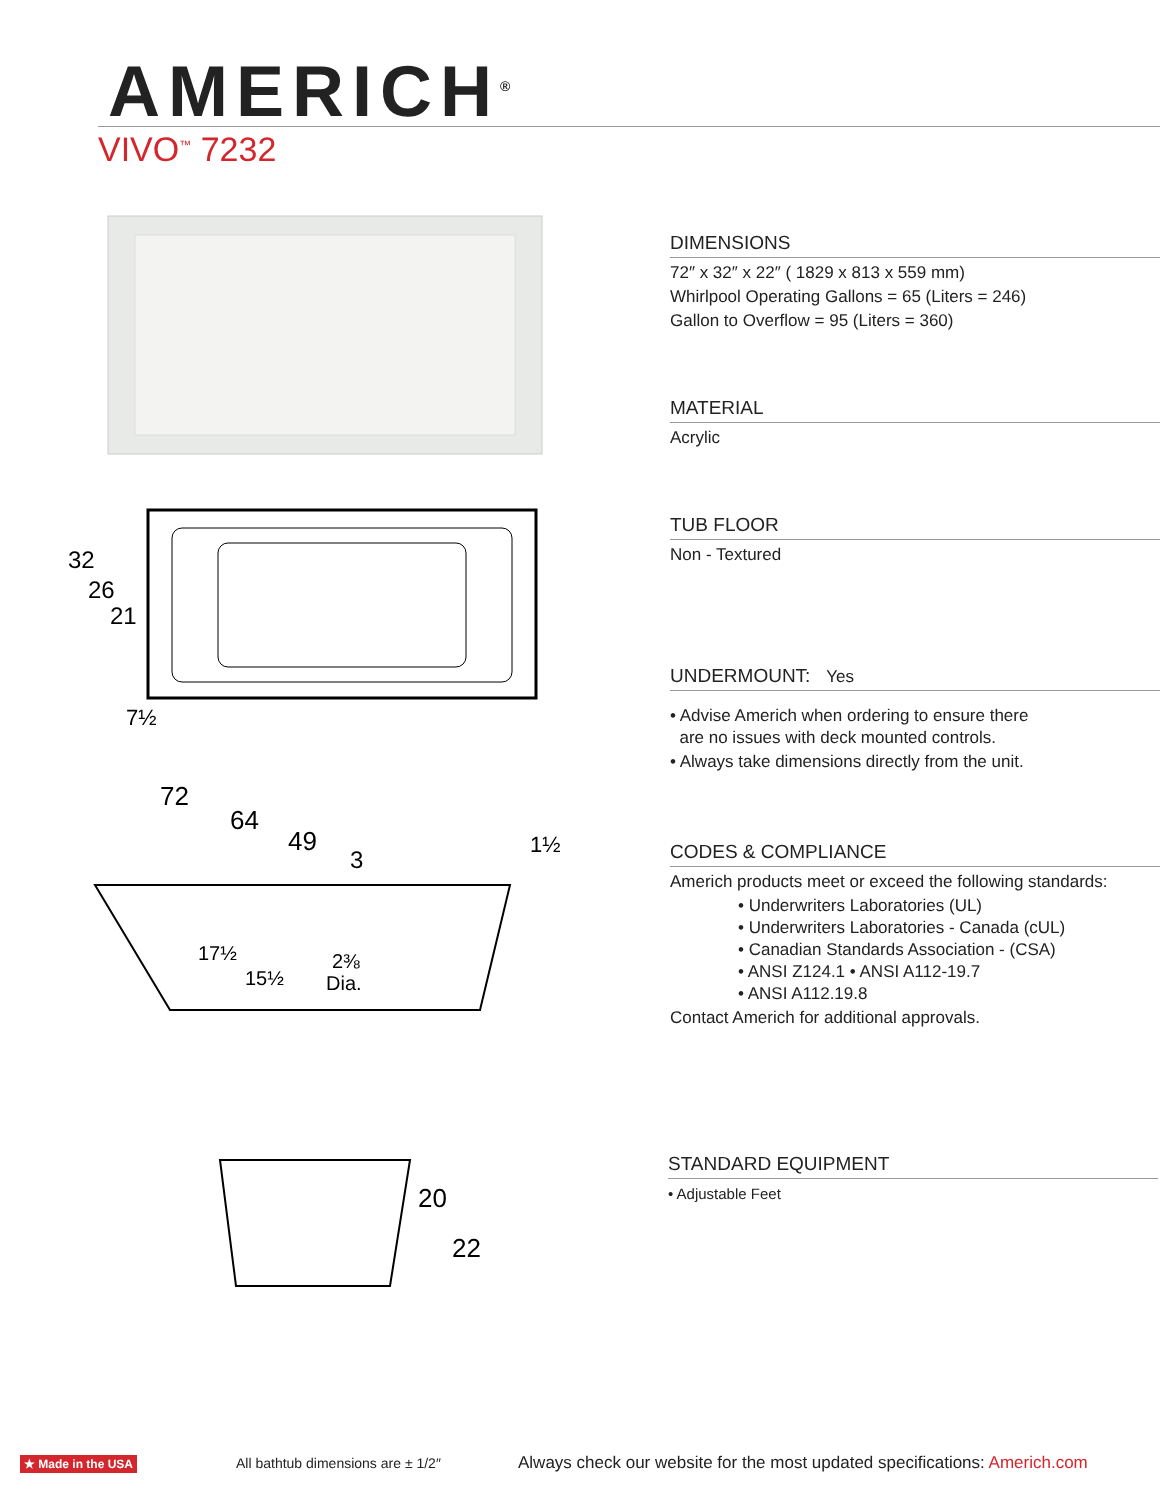AMERICH<sup>®</sup>
VIVO<sup>™</sup> 7232
32
26
21
7½
72
64
49
3
1½
17½
15½
2⅜
Dia.
20
22
DIMENSIONS
72″ x 32″ x 22″ ( 1829 x 813 x 559 mm)
Whirlpool Operating Gallons = 65 (Liters = 246)
Gallon to Overflow = 95 (Liters = 360)
MATERIAL
Acrylic
TUB FLOOR
Non - Textured
UNDERMOUNT: Yes
• Advise Americh when ordering to ensure there
are no issues with deck mounted controls.
• Always take dimensions directly from the unit.
CODES & COMPLIANCE
Americh products meet or exceed the following standards:
• Underwriters Laboratories (UL)
• Underwriters Laboratories - Canada (cUL)
• Canadian Standards Association - (CSA)
• ANSI Z124.1 • ANSI A112-19.7
• ANSI A112.19.8
Contact Americh for additional approvals.
STANDARD EQUIPMENT
• Adjustable Feet
★ Made in the USA
All bathtub dimensions are ± 1/2″
Always check our website for the most updated specifications: Americh.com